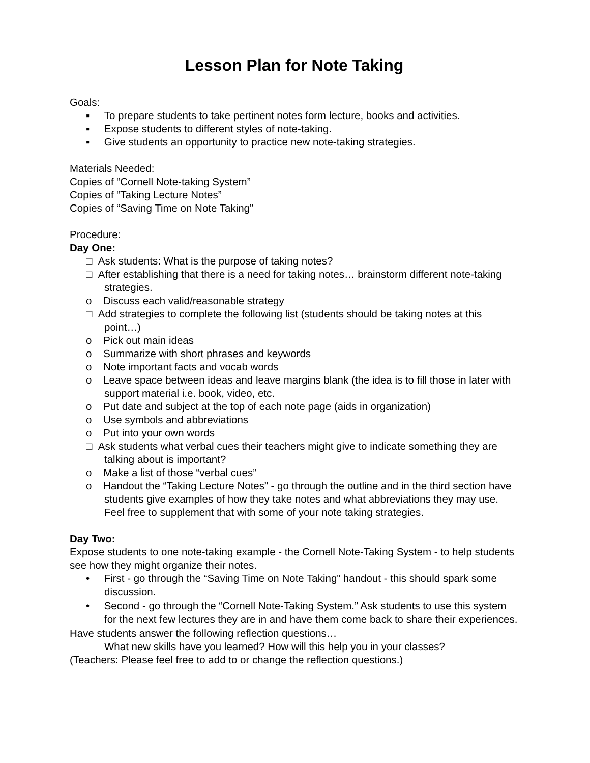Lesson Plan for Note Taking
Goals:
▪ To prepare students to take pertinent notes form lecture, books and activities.
▪ Expose students to different styles of note-taking.
▪ Give students an opportunity to practice new note-taking strategies.
Materials Needed:
Copies of “Cornell Note-taking System”
Copies of “Taking Lecture Notes”
Copies of “Saving Time on Note Taking”
Procedure:
Day One:
□ Ask students: What is the purpose of taking notes?
□ After establishing that there is a need for taking notes… brainstorm different note-taking strategies.
o Discuss each valid/reasonable strategy
□ Add strategies to complete the following list (students should be taking notes at this point…)
o Pick out main ideas
o Summarize with short phrases and keywords
o Note important facts and vocab words
o Leave space between ideas and leave margins blank (the idea is to fill those in later with support material i.e. book, video, etc.
o Put date and subject at the top of each note page (aids in organization)
o Use symbols and abbreviations
o Put into your own words
□ Ask students what verbal cues their teachers might give to indicate something they are talking about is important?
o Make a list of those “verbal cues”
o Handout the “Taking Lecture Notes” - go through the outline and in the third section have students give examples of how they take notes and what abbreviations they may use. Feel free to supplement that with some of your note taking strategies.
Day Two:
Expose students to one note-taking example - the Cornell Note-Taking System - to help students see how they might organize their notes.
• First - go through the “Saving Time on Note Taking” handout - this should spark some discussion.
• Second - go through the “Cornell Note-Taking System.” Ask students to use this system for the next few lectures they are in and have them come back to share their experiences.
Have students answer the following reflection questions…
What new skills have you learned? How will this help you in your classes?
(Teachers: Please feel free to add to or change the reflection questions.)